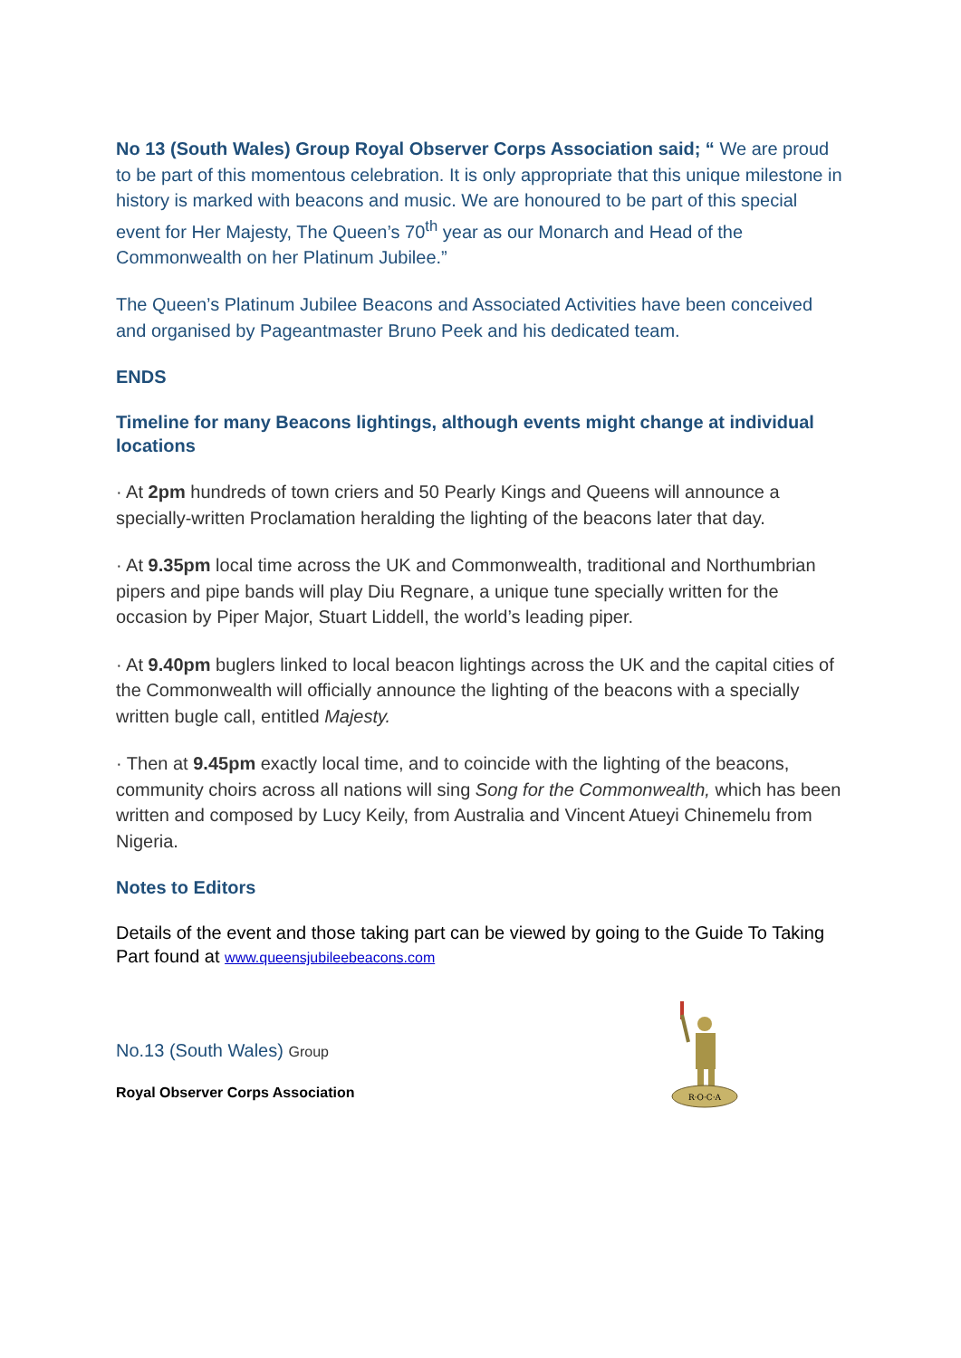No 13 (South Wales) Group Royal Observer Corps Association said; “ We are proud to be part of this momentous celebration. It is only appropriate that this unique milestone in history is marked with beacons and music. We are honoured to be part of this special event for Her Majesty, The Queen’s 70<sup>th</sup> year as our Monarch and Head of the Commonwealth on her Platinum Jubilee.”
The Queen’s Platinum Jubilee Beacons and Associated Activities have been conceived and organised by Pageantmaster Bruno Peek and his dedicated team.
ENDS
Timeline for many Beacons lightings, although events might change at individual locations
· At 2pm hundreds of town criers and 50 Pearly Kings and Queens will announce a specially-written Proclamation heralding the lighting of the beacons later that day.
· At 9.35pm local time across the UK and Commonwealth, traditional and Northumbrian pipers and pipe bands will play Diu Regnare, a unique tune specially written for the occasion by Piper Major, Stuart Liddell, the world’s leading piper.
· At 9.40pm buglers linked to local beacon lightings across the UK and the capital cities of the Commonwealth will officially announce the lighting of the beacons with a specially written bugle call, entitled Majesty.
· Then at 9.45pm exactly local time, and to coincide with the lighting of the beacons, community choirs across all nations will sing Song for the Commonwealth, which has been written and composed by Lucy Keily, from Australia and Vincent Atueyi Chinemelu from Nigeria.
Notes to Editors
Details of the event and those taking part can be viewed by going to the Guide To Taking Part found at www.queensjubileebeacons.com
No.13 (South Wales) Group
Royal Observer Corps Association
R·O·C·A